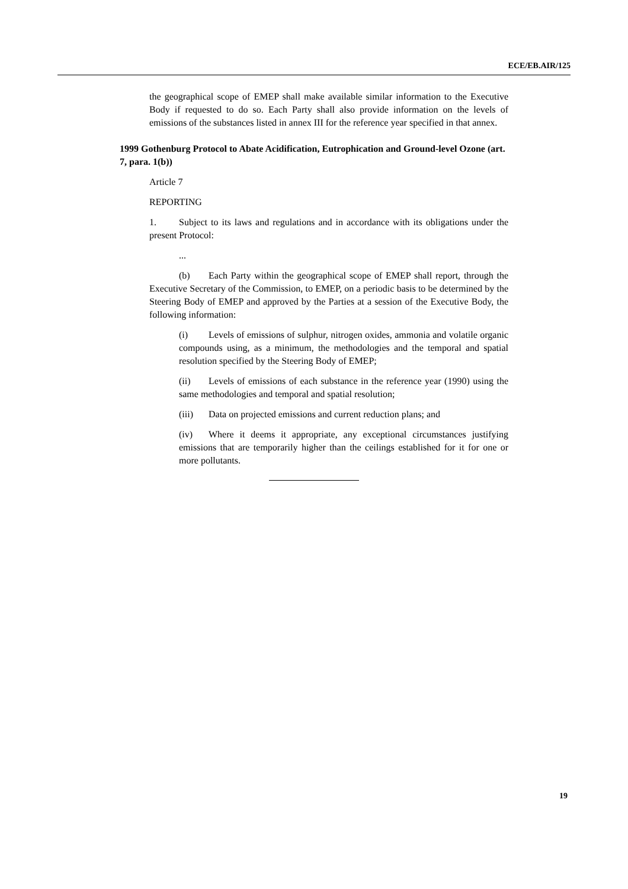ECE/EB.AIR/125
the geographical scope of EMEP shall make available similar information to the Executive Body if requested to do so. Each Party shall also provide information on the levels of emissions of the substances listed in annex III for the reference year specified in that annex.
1999 Gothenburg Protocol to Abate Acidification, Eutrophication and Ground-level Ozone (art. 7, para. 1(b))
Article 7
REPORTING
1. Subject to its laws and regulations and in accordance with its obligations under the present Protocol:
...
(b) Each Party within the geographical scope of EMEP shall report, through the Executive Secretary of the Commission, to EMEP, on a periodic basis to be determined by the Steering Body of EMEP and approved by the Parties at a session of the Executive Body, the following information:
(i) Levels of emissions of sulphur, nitrogen oxides, ammonia and volatile organic compounds using, as a minimum, the methodologies and the temporal and spatial resolution specified by the Steering Body of EMEP;
(ii) Levels of emissions of each substance in the reference year (1990) using the same methodologies and temporal and spatial resolution;
(iii) Data on projected emissions and current reduction plans; and
(iv) Where it deems it appropriate, any exceptional circumstances justifying emissions that are temporarily higher than the ceilings established for it for one or more pollutants.
19